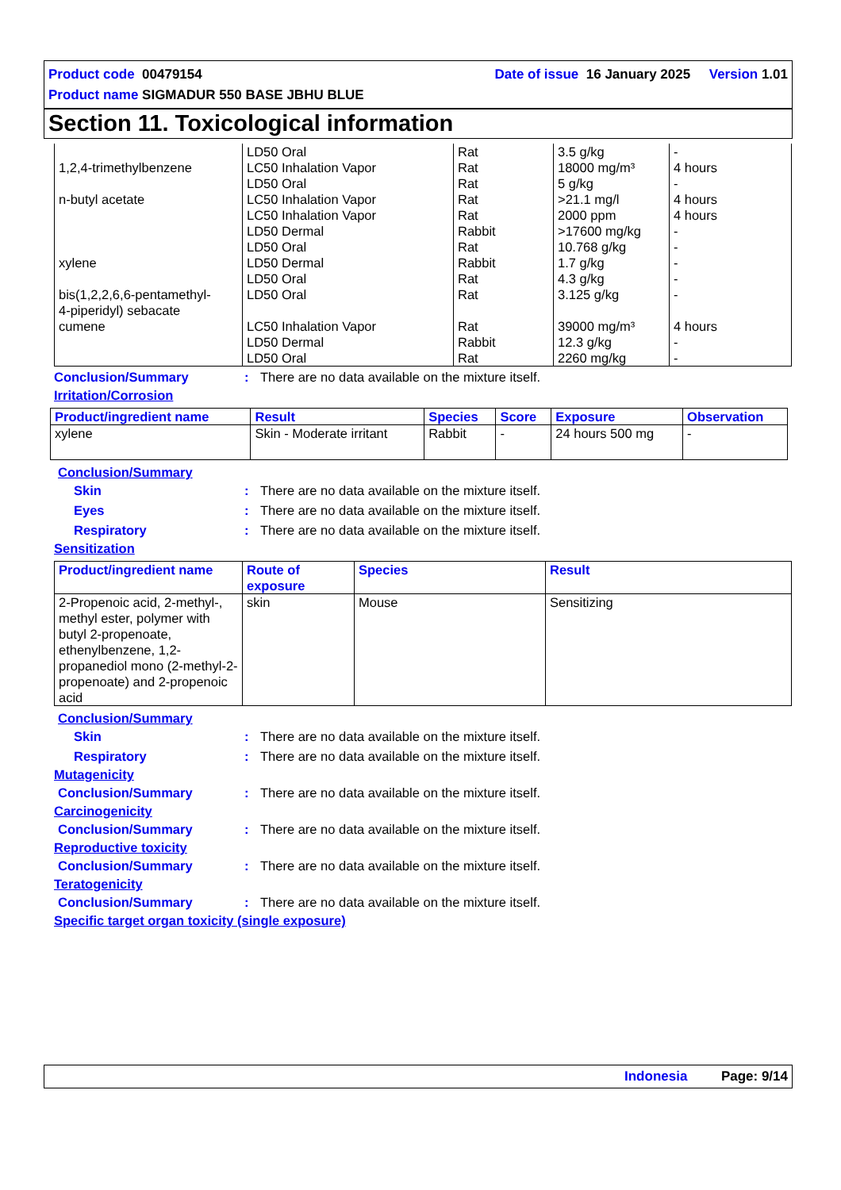Product code 00479154 Date of issue 16 January 2025 Version 1.01
Product name SIGMADUR 550 BASE JBHU BLUE
Section 11. Toxicological information
| 1,2,4-trimethylbenzene n-butyl acetate xylene bis(1,2,2,6,6-pentamethyl- 4-piperidyl) sebacate cumene | LD50 Oral LC50 Inhalation Vapor LD50 Oral LC50 Inhalation Vapor LC50 Inhalation Vapor LD50 Dermal LD50 Oral LD50 Dermal LD50 Oral LD50 Oral LC50 Inhalation Vapor LD50 Dermal LD50 Oral | Rat Rat Rat Rat Rat Rabbit Rat Rabbit Rat Rat Rat Rabbit Rat | 3.5 g/kg 18000 mg/m³ 5 g/kg >21.1 mg/l 2000 ppm >17600 mg/kg 10.768 g/kg 1.7 g/kg 4.3 g/kg 3.125 g/kg 39000 mg/m³ 12.3 g/kg 2260 mg/kg | - 4 hours - 4 hours 4 hours - - - - - 4 hours - - |
Conclusion/Summary: There are no data available on the mixture itself.
Irritation/Corrosion
| Product/ingredient name | Result | Species | Score | Exposure | Observation |
| --- | --- | --- | --- | --- | --- |
| xylene | Skin - Moderate irritant | Rabbit | - | 24 hours 500 mg | - |
Conclusion/Summary
Skin: There are no data available on the mixture itself.
Eyes: There are no data available on the mixture itself.
Respiratory: There are no data available on the mixture itself.
Sensitization
| Product/ingredient name | Route of exposure | Species | Result |
| --- | --- | --- | --- |
| 2-Propenoic acid, 2-methyl-, methyl ester, polymer with butyl 2-propenoate, ethenylbenzene, 1,2-propanediol mono (2-methyl-2-propenoate) and 2-propenoic acid | skin | Mouse | Sensitizing |
Conclusion/Summary
Skin: There are no data available on the mixture itself.
Respiratory: There are no data available on the mixture itself.
Mutagenicity
Conclusion/Summary: There are no data available on the mixture itself.
Carcinogenicity
Conclusion/Summary: There are no data available on the mixture itself.
Reproductive toxicity
Conclusion/Summary: There are no data available on the mixture itself.
Teratogenicity
Conclusion/Summary: There are no data available on the mixture itself.
Specific target organ toxicity (single exposure)
Indonesia Page: 9/14